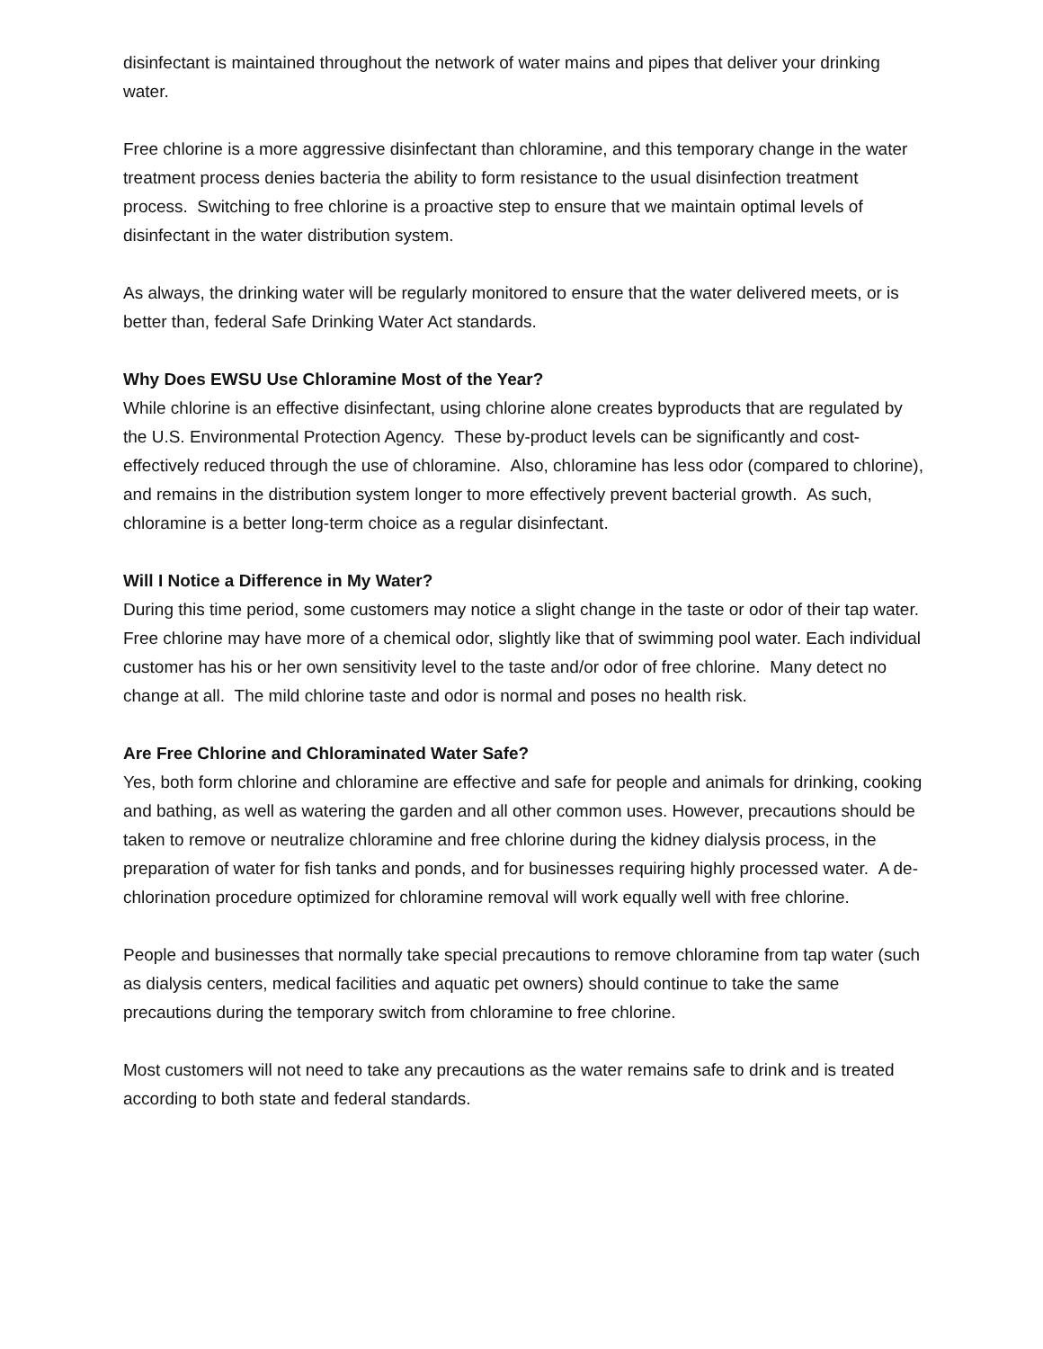disinfectant is maintained throughout the network of water mains and pipes that deliver your drinking water.
Free chlorine is a more aggressive disinfectant than chloramine, and this temporary change in the water treatment process denies bacteria the ability to form resistance to the usual disinfection treatment process. Switching to free chlorine is a proactive step to ensure that we maintain optimal levels of disinfectant in the water distribution system.
As always, the drinking water will be regularly monitored to ensure that the water delivered meets, or is better than, federal Safe Drinking Water Act standards.
Why Does EWSU Use Chloramine Most of the Year?
While chlorine is an effective disinfectant, using chlorine alone creates byproducts that are regulated by the U.S. Environmental Protection Agency. These by-product levels can be significantly and cost-effectively reduced through the use of chloramine. Also, chloramine has less odor (compared to chlorine), and remains in the distribution system longer to more effectively prevent bacterial growth. As such, chloramine is a better long-term choice as a regular disinfectant.
Will I Notice a Difference in My Water?
During this time period, some customers may notice a slight change in the taste or odor of their tap water. Free chlorine may have more of a chemical odor, slightly like that of swimming pool water. Each individual customer has his or her own sensitivity level to the taste and/or odor of free chlorine. Many detect no change at all. The mild chlorine taste and odor is normal and poses no health risk.
Are Free Chlorine and Chloraminated Water Safe?
Yes, both form chlorine and chloramine are effective and safe for people and animals for drinking, cooking and bathing, as well as watering the garden and all other common uses. However, precautions should be taken to remove or neutralize chloramine and free chlorine during the kidney dialysis process, in the preparation of water for fish tanks and ponds, and for businesses requiring highly processed water. A de-chlorination procedure optimized for chloramine removal will work equally well with free chlorine.
People and businesses that normally take special precautions to remove chloramine from tap water (such as dialysis centers, medical facilities and aquatic pet owners) should continue to take the same precautions during the temporary switch from chloramine to free chlorine.
Most customers will not need to take any precautions as the water remains safe to drink and is treated according to both state and federal standards.